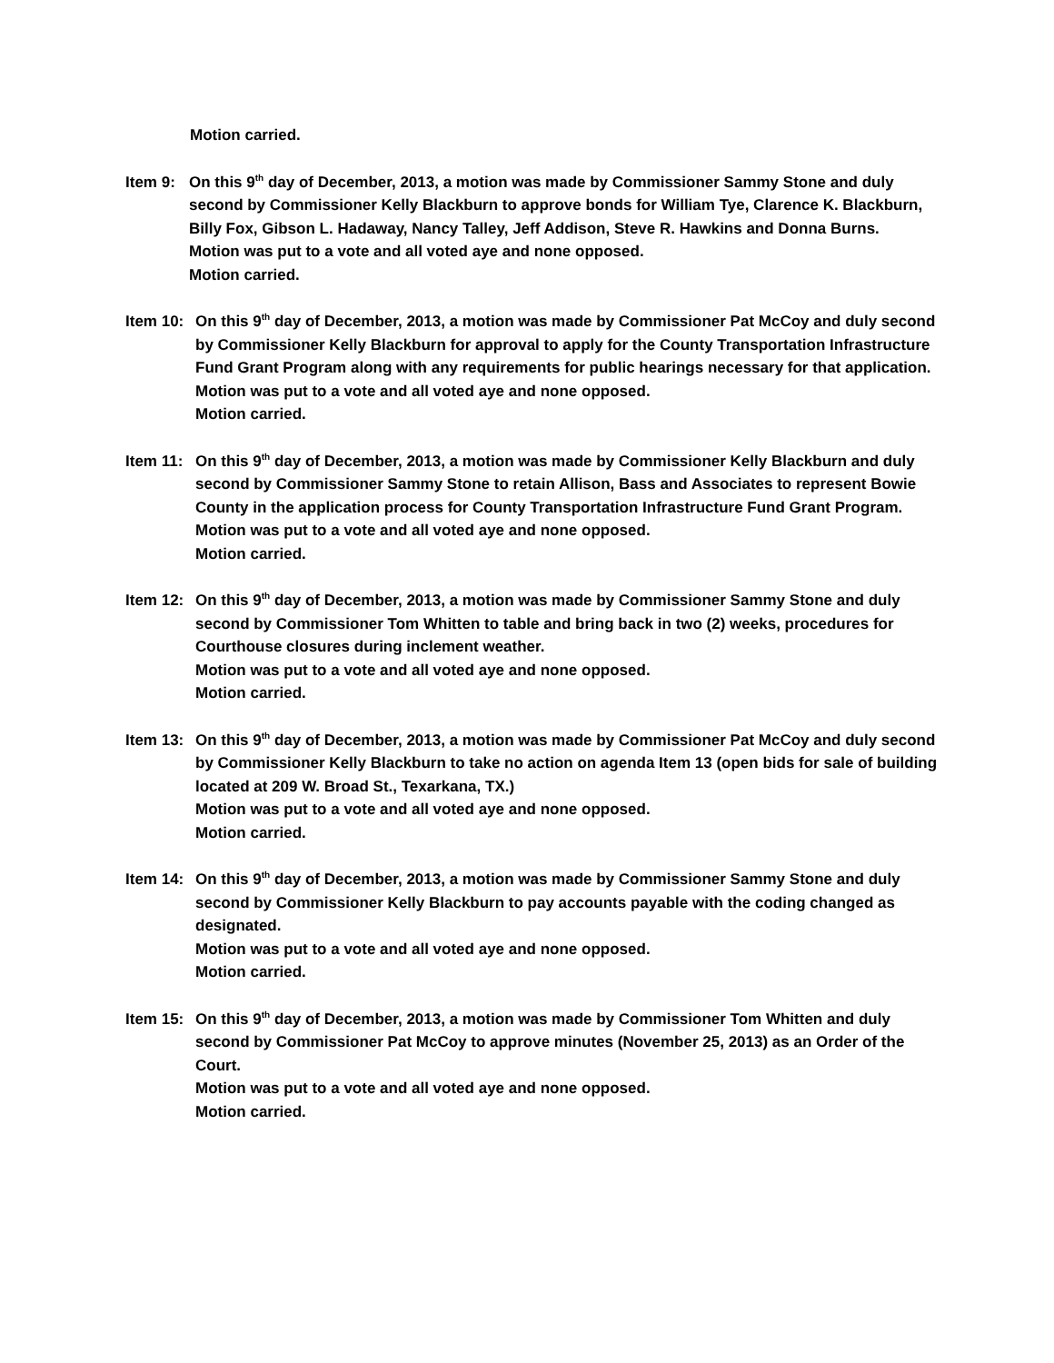Motion carried.
Item 9: On this 9<sup>th</sup> day of December, 2013, a motion was made by Commissioner Sammy Stone and duly second by Commissioner Kelly Blackburn to approve bonds for William Tye, Clarence K. Blackburn, Billy Fox, Gibson L. Hadaway, Nancy Talley, Jeff Addison, Steve R. Hawkins and Donna Burns.
Motion was put to a vote and all voted aye and none opposed.
Motion carried.
Item 10: On this 9<sup>th</sup> day of December, 2013, a motion was made by Commissioner Pat McCoy and duly second by Commissioner Kelly Blackburn for approval to apply for the County Transportation Infrastructure Fund Grant Program along with any requirements for public hearings necessary for that application.
Motion was put to a vote and all voted aye and none opposed.
Motion carried.
Item 11: On this 9<sup>th</sup> day of December, 2013, a motion was made by Commissioner Kelly Blackburn and duly second by Commissioner Sammy Stone to retain Allison, Bass and Associates to represent Bowie County in the application process for County Transportation Infrastructure Fund Grant Program.
Motion was put to a vote and all voted aye and none opposed.
Motion carried.
Item 12: On this 9<sup>th</sup> day of December, 2013, a motion was made by Commissioner Sammy Stone and duly second by Commissioner Tom Whitten to table and bring back in two (2) weeks, procedures for Courthouse closures during inclement weather.
Motion was put to a vote and all voted aye and none opposed.
Motion carried.
Item 13: On this 9<sup>th</sup> day of December, 2013, a motion was made by Commissioner Pat McCoy and duly second by Commissioner Kelly Blackburn to take no action on agenda Item 13 (open bids for sale of building located at 209 W. Broad St., Texarkana, TX.)
Motion was put to a vote and all voted aye and none opposed.
Motion carried.
Item 14: On this 9<sup>th</sup> day of December, 2013, a motion was made by Commissioner Sammy Stone and duly second by Commissioner Kelly Blackburn to pay accounts payable with the coding changed as designated.
Motion was put to a vote and all voted aye and none opposed.
Motion carried.
Item 15: On this 9<sup>th</sup> day of December, 2013, a motion was made by Commissioner Tom Whitten and duly second by Commissioner Pat McCoy to approve minutes (November 25, 2013) as an Order of the Court.
Motion was put to a vote and all voted aye and none opposed.
Motion carried.